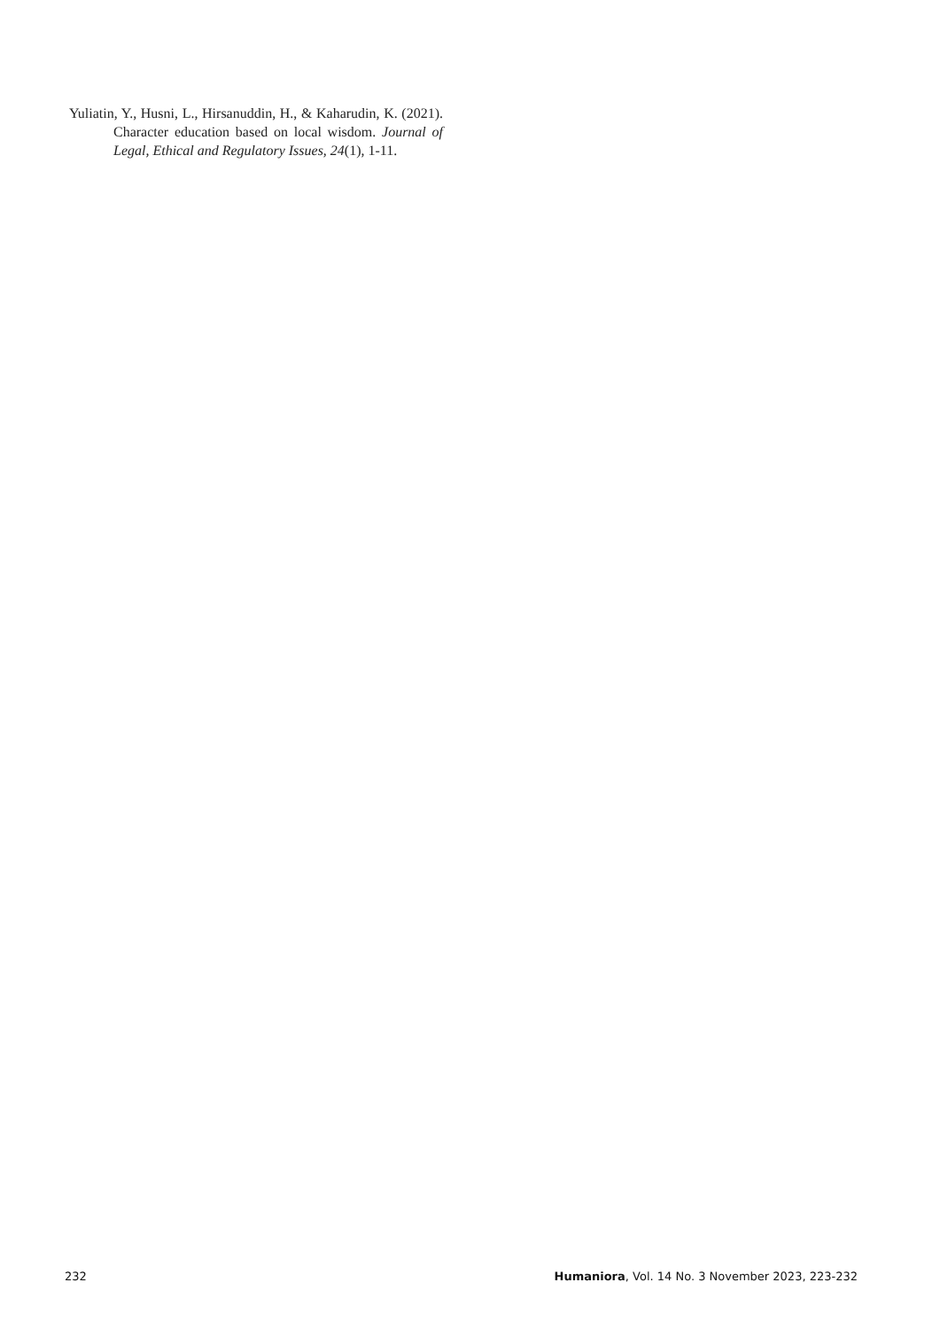Yuliatin, Y., Husni, L., Hirsanuddin, H., & Kaharudin, K. (2021). Character education based on local wisdom. Journal of Legal, Ethical and Regulatory Issues, 24(1), 1-11.
232 Humaniora, Vol. 14 No. 3 November 2023, 223-232